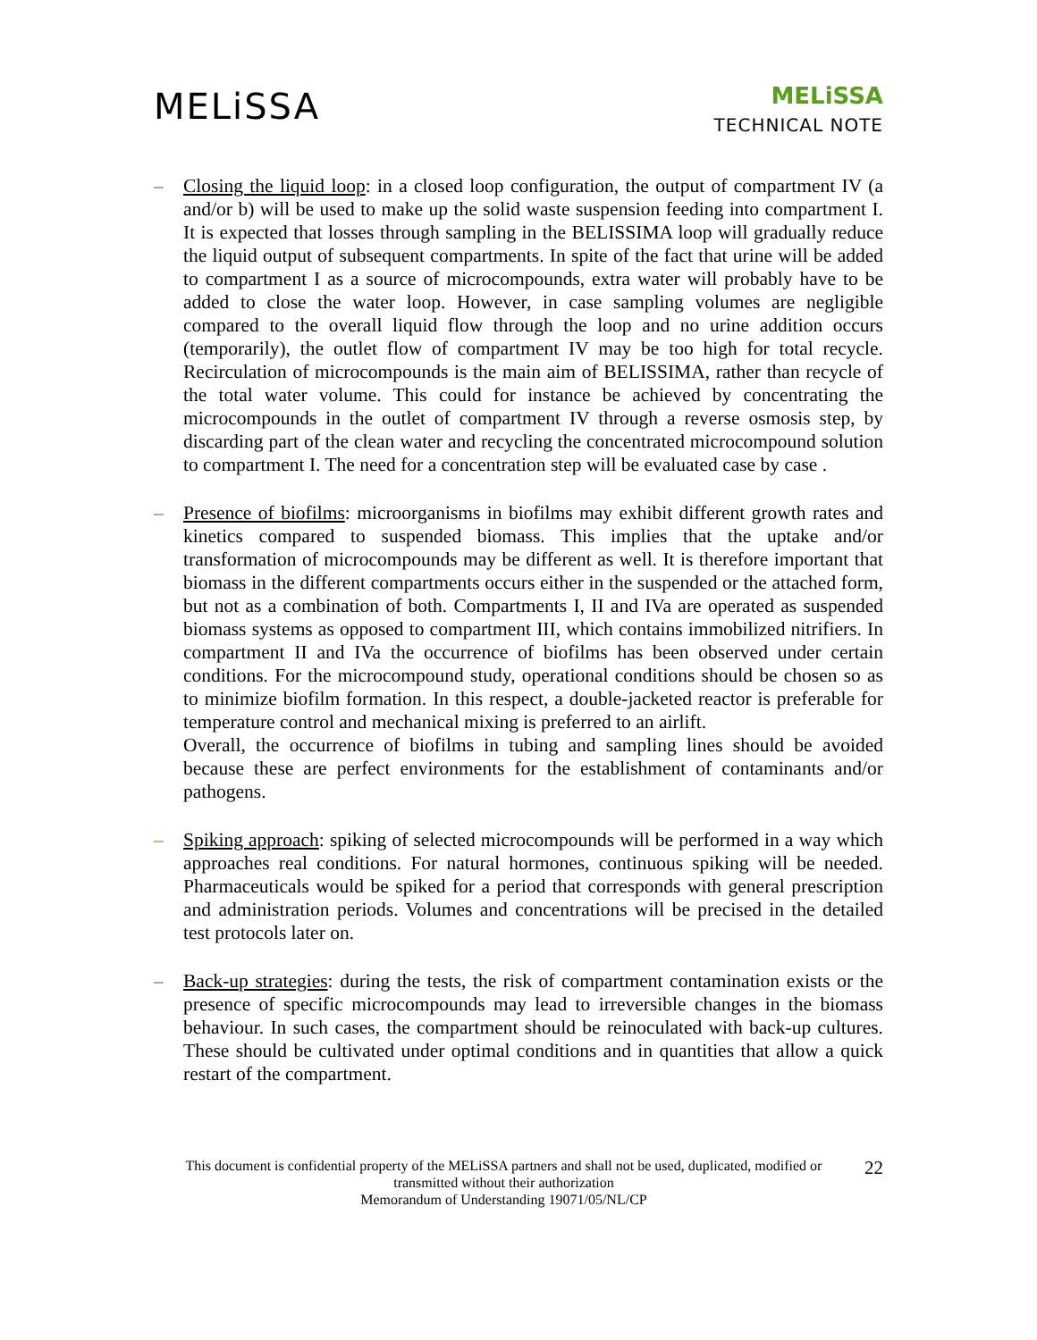MELiSSA
MELiSSA
TECHNICAL NOTE
– Closing the liquid loop: in a closed loop configuration, the output of compartment IV (a and/or b) will be used to make up the solid waste suspension feeding into compartment I. It is expected that losses through sampling in the BELISSIMA loop will gradually reduce the liquid output of subsequent compartments. In spite of the fact that urine will be added to compartment I as a source of microcompounds, extra water will probably have to be added to close the water loop. However, in case sampling volumes are negligible compared to the overall liquid flow through the loop and no urine addition occurs (temporarily), the outlet flow of compartment IV may be too high for total recycle. Recirculation of microcompounds is the main aim of BELISSIMA, rather than recycle of the total water volume. This could for instance be achieved by concentrating the microcompounds in the outlet of compartment IV through a reverse osmosis step, by discarding part of the clean water and recycling the concentrated microcompound solution to compartment I. The need for a concentration step will be evaluated case by case .
– Presence of biofilms: microorganisms in biofilms may exhibit different growth rates and kinetics compared to suspended biomass. This implies that the uptake and/or transformation of microcompounds may be different as well. It is therefore important that biomass in the different compartments occurs either in the suspended or the attached form, but not as a combination of both. Compartments I, II and IVa are operated as suspended biomass systems as opposed to compartment III, which contains immobilized nitrifiers. In compartment II and IVa the occurrence of biofilms has been observed under certain conditions. For the microcompound study, operational conditions should be chosen so as to minimize biofilm formation. In this respect, a double-jacketed reactor is preferable for temperature control and mechanical mixing is preferred to an airlift.
Overall, the occurrence of biofilms in tubing and sampling lines should be avoided because these are perfect environments for the establishment of contaminants and/or pathogens.
– Spiking approach: spiking of selected microcompounds will be performed in a way which approaches real conditions. For natural hormones, continuous spiking will be needed. Pharmaceuticals would be spiked for a period that corresponds with general prescription and administration periods. Volumes and concentrations will be precised in the detailed test protocols later on.
– Back-up strategies: during the tests, the risk of compartment contamination exists or the presence of specific microcompounds may lead to irreversible changes in the biomass behaviour. In such cases, the compartment should be reinoculated with back-up cultures. These should be cultivated under optimal conditions and in quantities that allow a quick restart of the compartment.
This document is confidential property of the MELiSSA partners and shall not be used, duplicated, modified or transmitted without their authorization
Memorandum of Understanding 19071/05/NL/CP
22